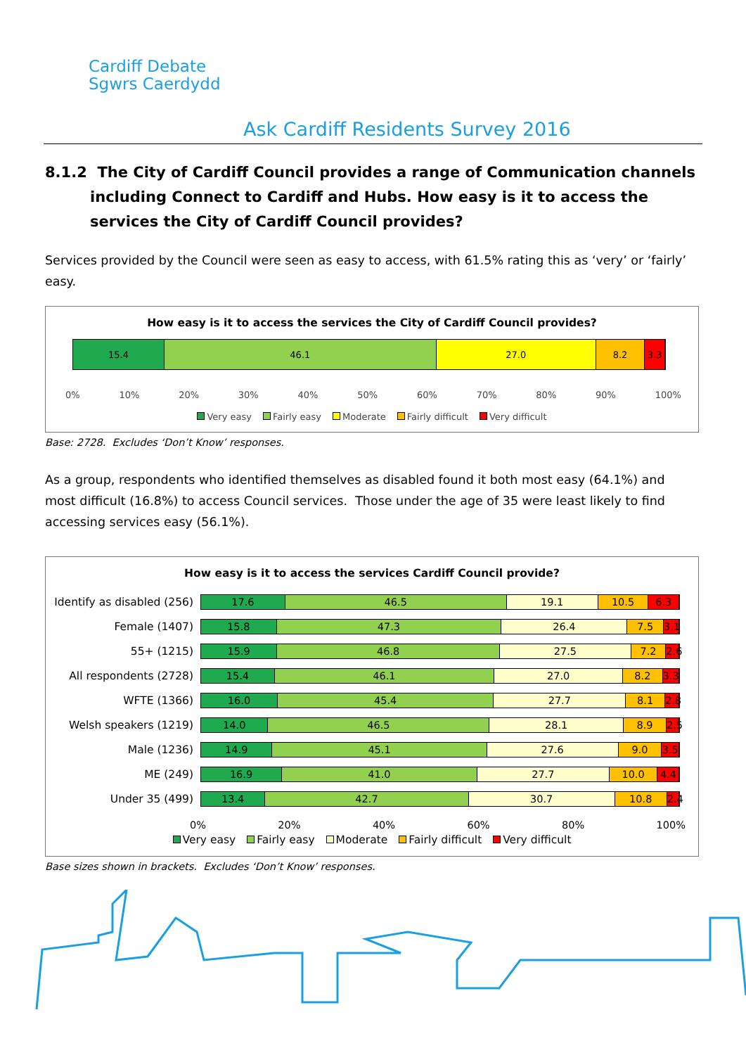Cardiff Debate
Sgwrs Caerdydd
Ask Cardiff Residents Survey 2016
8.1.2 The City of Cardiff Council provides a range of Communication channels including Connect to Cardiff and Hubs. How easy is it to access the services the City of Cardiff Council provides?
Services provided by the Council were seen as easy to access, with 61.5% rating this as ‘very’ or ‘fairly’ easy.
How easy is it to access the services the City of Cardiff Council provides?
15.4 46.1 27.0 8.2 3.3
0% 10% 20% 30% 40% 50% 60% 70% 80% 90% 100%
Very easy Fairly easy Moderate Fairly difficult Very difficult
Base: 2728. Excludes ‘Don’t Know’ responses.
As a group, respondents who identified themselves as disabled found it both most easy (64.1%) and most difficult (16.8%) to access Council services. Those under the age of 35 were least likely to find accessing services easy (56.1%).
How easy is it to access the services Cardiff Council provide?
Identify as disabled (256)
17.6 46.5 19.1 10.5 6.3
Female (1407)
15.8 47.3 26.4 7.5 3.1
55+ (1215)
15.9 46.8 27.5 7.2 2.6
All respondents (2728)
15.4 46.1 27.0 8.2 3.3
WFTE (1366)
16.0 45.4 27.7 8.1 2.8
Welsh speakers (1219)
14.0 46.5 28.1 8.9 2.5
Male (1236)
14.9 45.1 27.6 9.0 3.5
ME (249)
16.9 41.0 27.7 10.0 4.4
Under 35 (499)
13.4 42.7 30.7 10.8 2.4
0% 20% 40% 60% 80% 100%
Very easy Fairly easy Moderate Fairly difficult Very difficult
Base sizes shown in brackets. Excludes ‘Don’t Know’ responses.